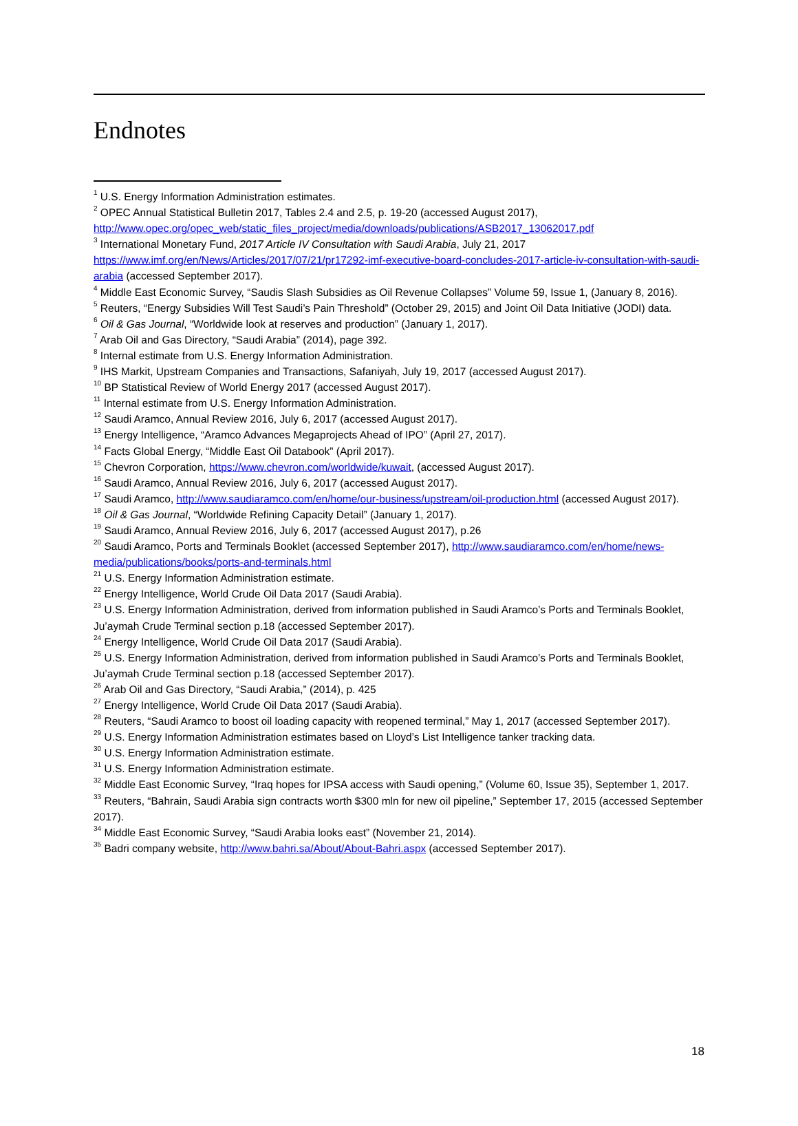Endnotes
<sup>1</sup> U.S. Energy Information Administration estimates.
<sup>2</sup> OPEC Annual Statistical Bulletin 2017, Tables 2.4 and 2.5, p. 19-20 (accessed August 2017), http://www.opec.org/opec_web/static_files_project/media/downloads/publications/ASB2017_13062017.pdf
<sup>3</sup> International Monetary Fund, 2017 Article IV Consultation with Saudi Arabia, July 21, 2017 https://www.imf.org/en/News/Articles/2017/07/21/pr17292-imf-executive-board-concludes-2017-article-iv-consultation-with-saudi-arabia (accessed September 2017).
<sup>4</sup> Middle East Economic Survey, “Saudis Slash Subsidies as Oil Revenue Collapses” Volume 59, Issue 1, (January 8, 2016).
<sup>5</sup> Reuters, “Energy Subsidies Will Test Saudi’s Pain Threshold” (October 29, 2015) and Joint Oil Data Initiative (JODI) data.
<sup>6</sup> Oil & Gas Journal, “Worldwide look at reserves and production” (January 1, 2017).
<sup>7</sup> Arab Oil and Gas Directory, “Saudi Arabia” (2014), page 392.
<sup>8</sup> Internal estimate from U.S. Energy Information Administration.
<sup>9</sup> IHS Markit, Upstream Companies and Transactions, Safaniyah, July 19, 2017 (accessed August 2017).
<sup>10</sup> BP Statistical Review of World Energy 2017 (accessed August 2017).
<sup>11</sup> Internal estimate from U.S. Energy Information Administration.
<sup>12</sup> Saudi Aramco, Annual Review 2016, July 6, 2017 (accessed August 2017).
<sup>13</sup> Energy Intelligence, “Aramco Advances Megaprojects Ahead of IPO” (April 27, 2017).
<sup>14</sup> Facts Global Energy, “Middle East Oil Databook” (April 2017).
<sup>15</sup> Chevron Corporation, https://www.chevron.com/worldwide/kuwait, (accessed August 2017).
<sup>16</sup> Saudi Aramco, Annual Review 2016, July 6, 2017 (accessed August 2017).
<sup>17</sup> Saudi Aramco, http://www.saudiaramco.com/en/home/our-business/upstream/oil-production.html (accessed August 2017).
<sup>18</sup> Oil & Gas Journal, “Worldwide Refining Capacity Detail” (January 1, 2017).
<sup>19</sup> Saudi Aramco, Annual Review 2016, July 6, 2017 (accessed August 2017), p.26
<sup>20</sup> Saudi Aramco, Ports and Terminals Booklet (accessed September 2017), http://www.saudiaramco.com/en/home/news-media/publications/books/ports-and-terminals.html
<sup>21</sup> U.S. Energy Information Administration estimate.
<sup>22</sup> Energy Intelligence, World Crude Oil Data 2017 (Saudi Arabia).
<sup>23</sup> U.S. Energy Information Administration, derived from information published in Saudi Aramco’s Ports and Terminals Booklet, Ju’aymah Crude Terminal section p.18 (accessed September 2017).
<sup>24</sup> Energy Intelligence, World Crude Oil Data 2017 (Saudi Arabia).
<sup>25</sup> U.S. Energy Information Administration, derived from information published in Saudi Aramco’s Ports and Terminals Booklet, Ju’aymah Crude Terminal section p.18 (accessed September 2017).
<sup>26</sup> Arab Oil and Gas Directory, “Saudi Arabia,” (2014), p. 425
<sup>27</sup> Energy Intelligence, World Crude Oil Data 2017 (Saudi Arabia).
<sup>28</sup> Reuters, “Saudi Aramco to boost oil loading capacity with reopened terminal,” May 1, 2017 (accessed September 2017).
<sup>29</sup> U.S. Energy Information Administration estimates based on Lloyd’s List Intelligence tanker tracking data.
<sup>30</sup> U.S. Energy Information Administration estimate.
<sup>31</sup> U.S. Energy Information Administration estimate.
<sup>32</sup> Middle East Economic Survey, “Iraq hopes for IPSA access with Saudi opening,” (Volume 60, Issue 35), September 1, 2017.
<sup>33</sup> Reuters, “Bahrain, Saudi Arabia sign contracts worth $300 mln for new oil pipeline,” September 17, 2015 (accessed September 2017).
<sup>34</sup> Middle East Economic Survey, “Saudi Arabia looks east” (November 21, 2014).
<sup>35</sup> Badri company website, http://www.bahri.sa/About/About-Bahri.aspx (accessed September 2017).
18